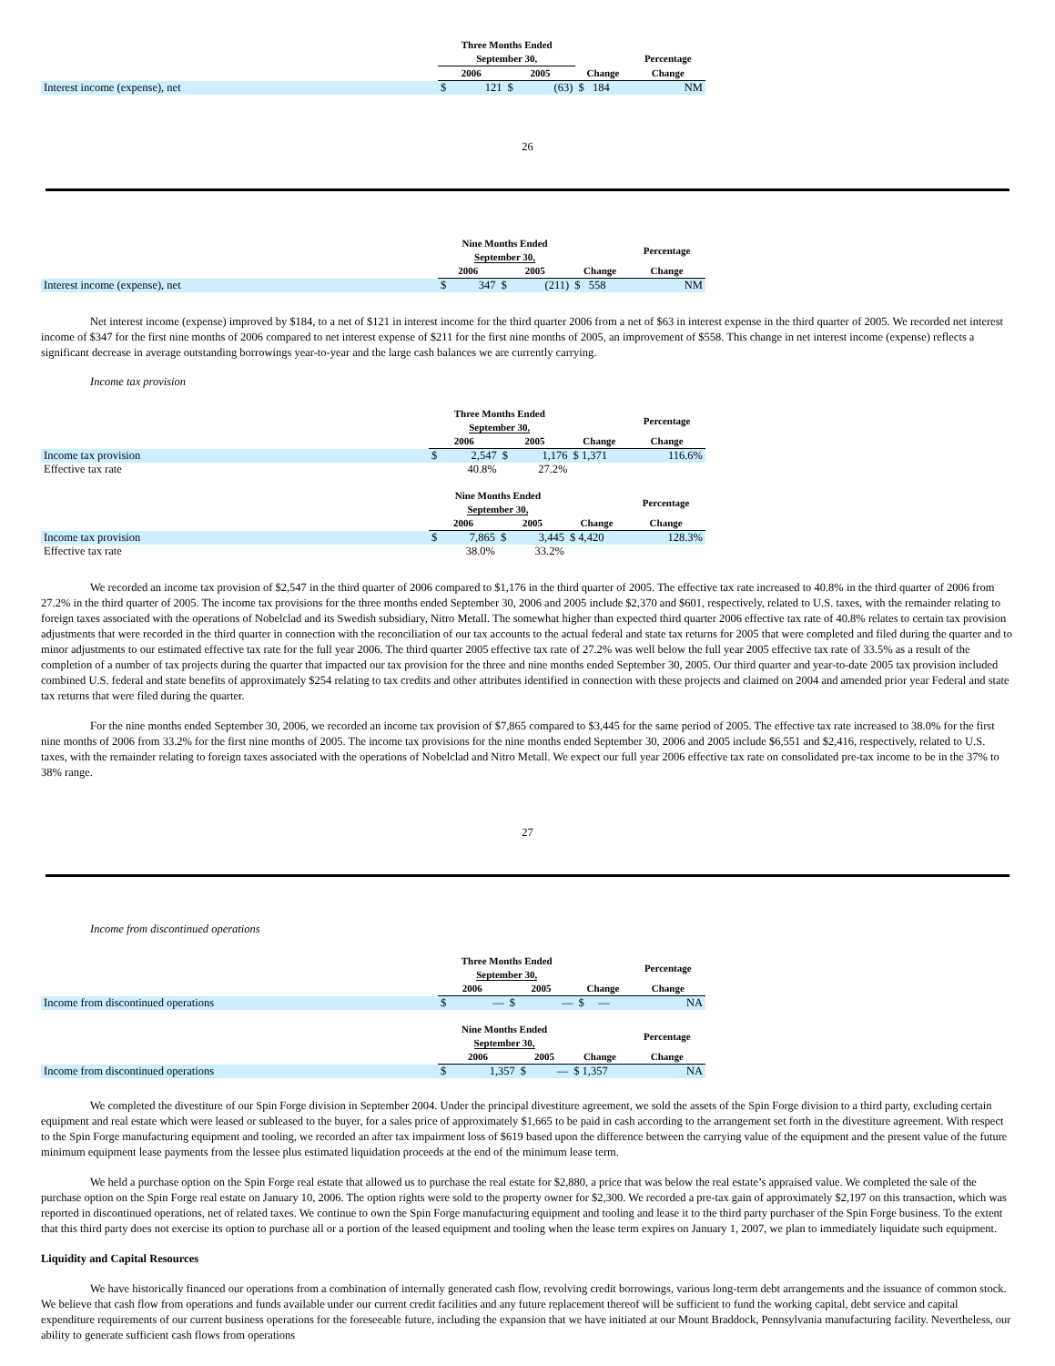| | Three Months Ended | | | | | |
| --- | --- | --- | --- | --- | --- | --- |
| | September 30, | | | | | Percentage |
| | 2006 | | 2005 | | Change | Change |
| Interest income (expense), net | $ | 121 | $ | (63) | $ 184 | NM |
26
| | Nine Months Ended September 30, | | | | | Percentage |
| --- | --- | --- | --- | --- | --- | --- |
| | 2006 | | 2005 | | Change | Change |
| Interest income (expense), net | $ | 347 | $ | (211) | $ 558 | NM |
Net interest income (expense) improved by $184, to a net of $121 in interest income for the third quarter 2006 from a net of $63 in interest expense in the third quarter of 2005. We recorded net interest income of $347 for the first nine months of 2006 compared to net interest expense of $211 for the first nine months of 2005, an improvement of $558. This change in net interest income (expense) reflects a significant decrease in average outstanding borrowings year-to-year and the large cash balances we are currently carrying.
Income tax provision
| | Three Months Ended September 30, | | | | | Percentage |
| --- | --- | --- | --- | --- | --- | --- |
| | 2006 | | 2005 | | Change | Change |
| Income tax provision | $ | 2,547 | $ | 1,176 | $ 1,371 | 116.6% |
| Effective tax rate | | 40.8% | | 27.2% | | |
| | Nine Months Ended September 30, | | | | | Percentage |
| --- | --- | --- | --- | --- | --- | --- |
| | 2006 | | 2005 | | Change | Change |
| Income tax provision | $ | 7,865 | $ | 3,445 | $ 4,420 | 128.3% |
| Effective tax rate | | 38.0% | | 33.2% | | |
We recorded an income tax provision of $2,547 in the third quarter of 2006 compared to $1,176 in the third quarter of 2005. The effective tax rate increased to 40.8% in the third quarter of 2006 from 27.2% in the third quarter of 2005. The income tax provisions for the three months ended September 30, 2006 and 2005 include $2,370 and $601, respectively, related to U.S. taxes, with the remainder relating to foreign taxes associated with the operations of Nobelclad and its Swedish subsidiary, Nitro Metall. The somewhat higher than expected third quarter 2006 effective tax rate of 40.8% relates to certain tax provision adjustments that were recorded in the third quarter in connection with the reconciliation of our tax accounts to the actual federal and state tax returns for 2005 that were completed and filed during the quarter and to minor adjustments to our estimated effective tax rate for the full year 2006. The third quarter 2005 effective tax rate of 27.2% was well below the full year 2005 effective tax rate of 33.5% as a result of the completion of a number of tax projects during the quarter that impacted our tax provision for the three and nine months ended September 30, 2005. Our third quarter and year-to-date 2005 tax provision included combined U.S. federal and state benefits of approximately $254 relating to tax credits and other attributes identified in connection with these projects and claimed on 2004 and amended prior year Federal and state tax returns that were filed during the quarter.
For the nine months ended September 30, 2006, we recorded an income tax provision of $7,865 compared to $3,445 for the same period of 2005. The effective tax rate increased to 38.0% for the first nine months of 2006 from 33.2% for the first nine months of 2005. The income tax provisions for the nine months ended September 30, 2006 and 2005 include $6,551 and $2,416, respectively, related to U.S. taxes, with the remainder relating to foreign taxes associated with the operations of Nobelclad and Nitro Metall. We expect our full year 2006 effective tax rate on consolidated pre-tax income to be in the 37% to 38% range.
27
Income from discontinued operations
| | Three Months Ended September 30, | | | | | Percentage |
| --- | --- | --- | --- | --- | --- | --- |
| | 2006 | | 2005 | | Change | Change |
| Income from discontinued operations | $ | — | $ | — | $ — | NA |
| | Nine Months Ended September 30, | | | | | Percentage |
| --- | --- | --- | --- | --- | --- | --- |
| | 2006 | | 2005 | | Change | Change |
| Income from discontinued operations | $ | 1,357 | $ | — | $ 1,357 | NA |
We completed the divestiture of our Spin Forge division in September 2004. Under the principal divestiture agreement, we sold the assets of the Spin Forge division to a third party, excluding certain equipment and real estate which were leased or subleased to the buyer, for a sales price of approximately $1,665 to be paid in cash according to the arrangement set forth in the divestiture agreement. With respect to the Spin Forge manufacturing equipment and tooling, we recorded an after tax impairment loss of $619 based upon the difference between the carrying value of the equipment and the present value of the future minimum equipment lease payments from the lessee plus estimated liquidation proceeds at the end of the minimum lease term.
We held a purchase option on the Spin Forge real estate that allowed us to purchase the real estate for $2,880, a price that was below the real estate’s appraised value. We completed the sale of the purchase option on the Spin Forge real estate on January 10, 2006. The option rights were sold to the property owner for $2,300. We recorded a pre-tax gain of approximately $2,197 on this transaction, which was reported in discontinued operations, net of related taxes. We continue to own the Spin Forge manufacturing equipment and tooling and lease it to the third party purchaser of the Spin Forge business. To the extent that this third party does not exercise its option to purchase all or a portion of the leased equipment and tooling when the lease term expires on January 1, 2007, we plan to immediately liquidate such equipment.
Liquidity and Capital Resources
We have historically financed our operations from a combination of internally generated cash flow, revolving credit borrowings, various long-term debt arrangements and the issuance of common stock. We believe that cash flow from operations and funds available under our current credit facilities and any future replacement thereof will be sufficient to fund the working capital, debt service and capital expenditure requirements of our current business operations for the foreseeable future, including the expansion that we have initiated at our Mount Braddock, Pennsylvania manufacturing facility. Nevertheless, our ability to generate sufficient cash flows from operations